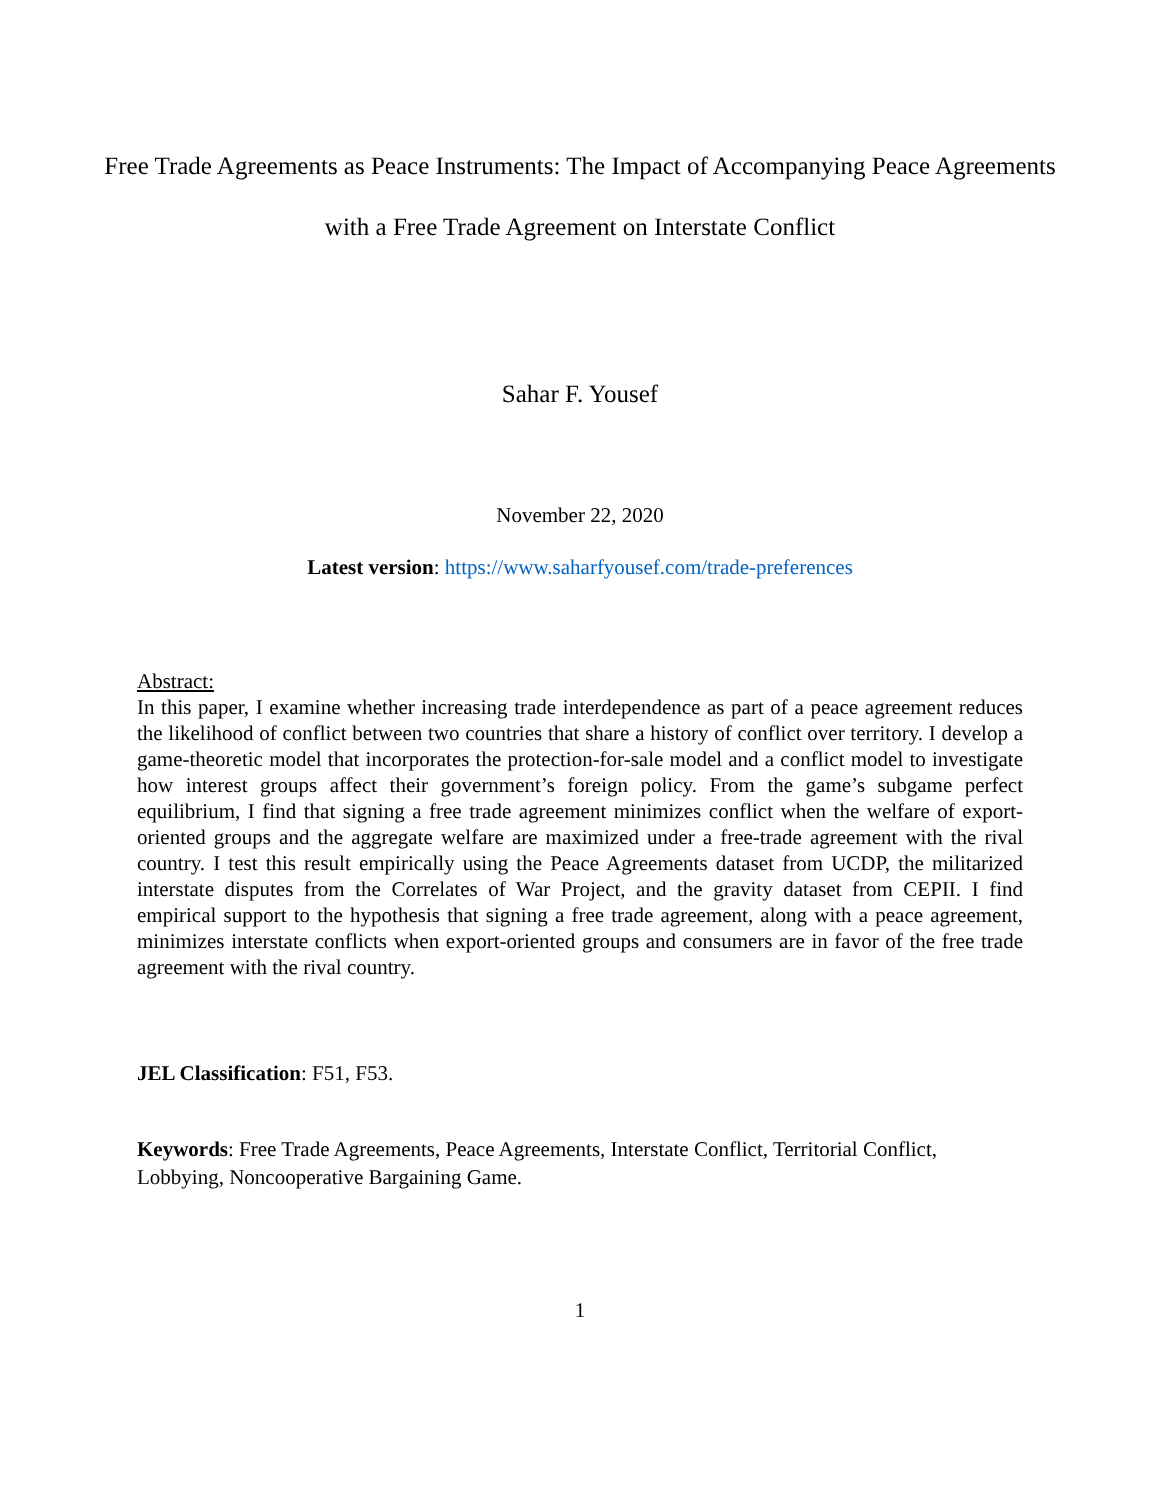Free Trade Agreements as Peace Instruments: The Impact of Accompanying Peace Agreements with a Free Trade Agreement on Interstate Conflict
Sahar F. Yousef
November 22, 2020
Latest version: https://www.saharfyousef.com/trade-preferences
Abstract:
In this paper, I examine whether increasing trade interdependence as part of a peace agreement reduces the likelihood of conflict between two countries that share a history of conflict over territory. I develop a game-theoretic model that incorporates the protection-for-sale model and a conflict model to investigate how interest groups affect their government’s foreign policy. From the game’s subgame perfect equilibrium, I find that signing a free trade agreement minimizes conflict when the welfare of export-oriented groups and the aggregate welfare are maximized under a free-trade agreement with the rival country. I test this result empirically using the Peace Agreements dataset from UCDP, the militarized interstate disputes from the Correlates of War Project, and the gravity dataset from CEPII. I find empirical support to the hypothesis that signing a free trade agreement, along with a peace agreement, minimizes interstate conflicts when export-oriented groups and consumers are in favor of the free trade agreement with the rival country.
JEL Classification: F51, F53.
Keywords: Free Trade Agreements, Peace Agreements, Interstate Conflict, Territorial Conflict, Lobbying, Noncooperative Bargaining Game.
1